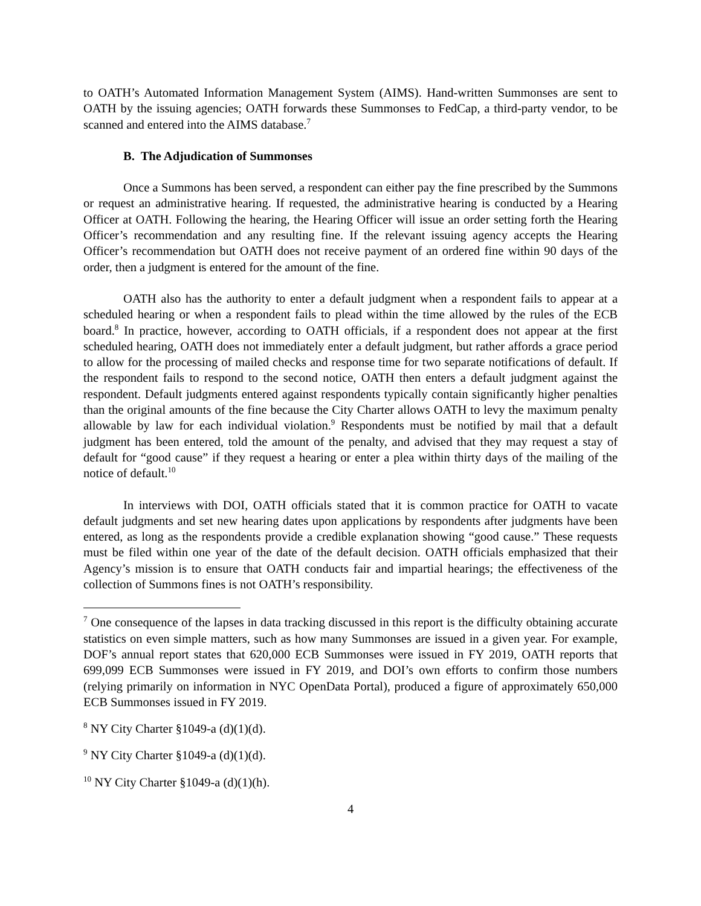to OATH’s Automated Information Management System (AIMS). Hand-written Summonses are sent to OATH by the issuing agencies; OATH forwards these Summonses to FedCap, a third-party vendor, to be scanned and entered into the AIMS database.<sup>7</sup>
B. The Adjudication of Summonses
Once a Summons has been served, a respondent can either pay the fine prescribed by the Summons or request an administrative hearing. If requested, the administrative hearing is conducted by a Hearing Officer at OATH. Following the hearing, the Hearing Officer will issue an order setting forth the Hearing Officer’s recommendation and any resulting fine. If the relevant issuing agency accepts the Hearing Officer’s recommendation but OATH does not receive payment of an ordered fine within 90 days of the order, then a judgment is entered for the amount of the fine.
OATH also has the authority to enter a default judgment when a respondent fails to appear at a scheduled hearing or when a respondent fails to plead within the time allowed by the rules of the ECB board.<sup>8</sup> In practice, however, according to OATH officials, if a respondent does not appear at the first scheduled hearing, OATH does not immediately enter a default judgment, but rather affords a grace period to allow for the processing of mailed checks and response time for two separate notifications of default. If the respondent fails to respond to the second notice, OATH then enters a default judgment against the respondent. Default judgments entered against respondents typically contain significantly higher penalties than the original amounts of the fine because the City Charter allows OATH to levy the maximum penalty allowable by law for each individual violation.<sup>9</sup> Respondents must be notified by mail that a default judgment has been entered, told the amount of the penalty, and advised that they may request a stay of default for “good cause” if they request a hearing or enter a plea within thirty days of the mailing of the notice of default.<sup>10</sup>
In interviews with DOI, OATH officials stated that it is common practice for OATH to vacate default judgments and set new hearing dates upon applications by respondents after judgments have been entered, as long as the respondents provide a credible explanation showing “good cause.” These requests must be filed within one year of the date of the default decision. OATH officials emphasized that their Agency’s mission is to ensure that OATH conducts fair and impartial hearings; the effectiveness of the collection of Summons fines is not OATH’s responsibility.
<sup>7</sup> One consequence of the lapses in data tracking discussed in this report is the difficulty obtaining accurate statistics on even simple matters, such as how many Summonses are issued in a given year. For example, DOF’s annual report states that 620,000 ECB Summonses were issued in FY 2019, OATH reports that 699,099 ECB Summonses were issued in FY 2019, and DOI’s own efforts to confirm those numbers (relying primarily on information in NYC OpenData Portal), produced a figure of approximately 650,000 ECB Summonses issued in FY 2019.
<sup>8</sup> NY City Charter §1049-a (d)(1)(d).
<sup>9</sup> NY City Charter §1049-a (d)(1)(d).
<sup>10</sup> NY City Charter §1049-a (d)(1)(h).
4